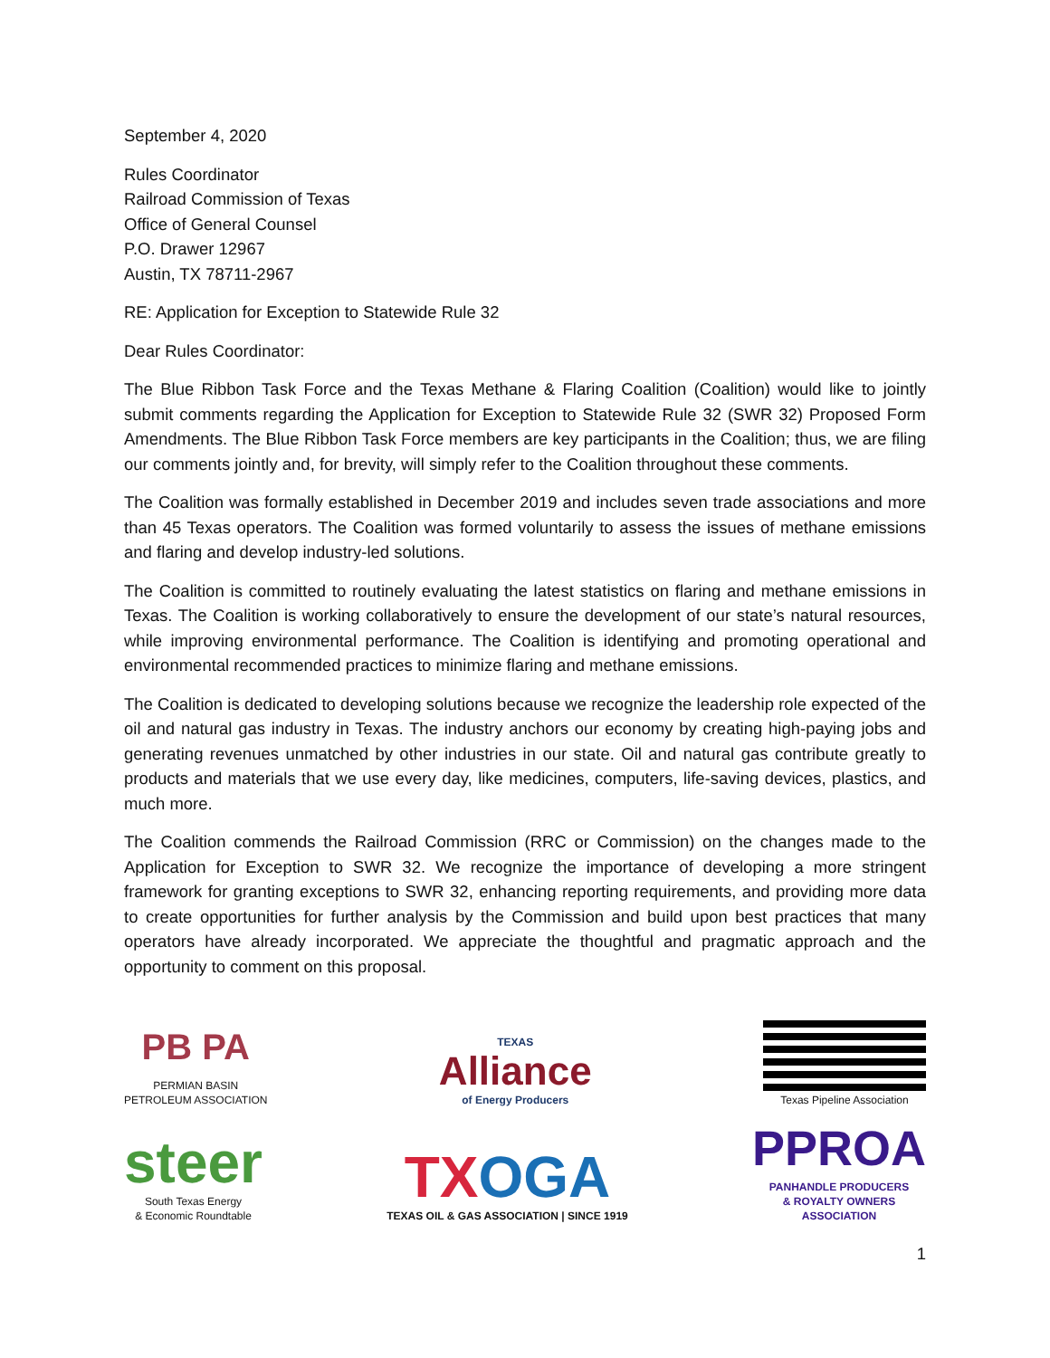September 4, 2020
Rules Coordinator
Railroad Commission of Texas
Office of General Counsel
P.O. Drawer 12967
Austin, TX 78711-2967
RE: Application for Exception to Statewide Rule 32
Dear Rules Coordinator:
The Blue Ribbon Task Force and the Texas Methane & Flaring Coalition (Coalition) would like to jointly submit comments regarding the Application for Exception to Statewide Rule 32 (SWR 32) Proposed Form Amendments. The Blue Ribbon Task Force members are key participants in the Coalition; thus, we are filing our comments jointly and, for brevity, will simply refer to the Coalition throughout these comments.
The Coalition was formally established in December 2019 and includes seven trade associations and more than 45 Texas operators. The Coalition was formed voluntarily to assess the issues of methane emissions and flaring and develop industry-led solutions.
The Coalition is committed to routinely evaluating the latest statistics on flaring and methane emissions in Texas. The Coalition is working collaboratively to ensure the development of our state’s natural resources, while improving environmental performance. The Coalition is identifying and promoting operational and environmental recommended practices to minimize flaring and methane emissions.
The Coalition is dedicated to developing solutions because we recognize the leadership role expected of the oil and natural gas industry in Texas. The industry anchors our economy by creating high-paying jobs and generating revenues unmatched by other industries in our state. Oil and natural gas contribute greatly to products and materials that we use every day, like medicines, computers, life-saving devices, plastics, and much more.
The Coalition commends the Railroad Commission (RRC or Commission) on the changes made to the Application for Exception to SWR 32. We recognize the importance of developing a more stringent framework for granting exceptions to SWR 32, enhancing reporting requirements, and providing more data to create opportunities for further analysis by the Commission and build upon best practices that many operators have already incorporated. We appreciate the thoughtful and pragmatic approach and the opportunity to comment on this proposal.
PB PA
PERMIAN BASIN
PETROLEUM ASSOCIATION
TEXAS
Alliance
of Energy Producers
Texas Pipeline Association
steer
South Texas Energy
& Economic Roundtable
TX OGA
TEXAS OIL & GAS ASSOCIATION | SINCE 1919
PPROA
PANHANDLE PRODUCERS
& ROYALTY OWNERS
ASSOCIATION
1